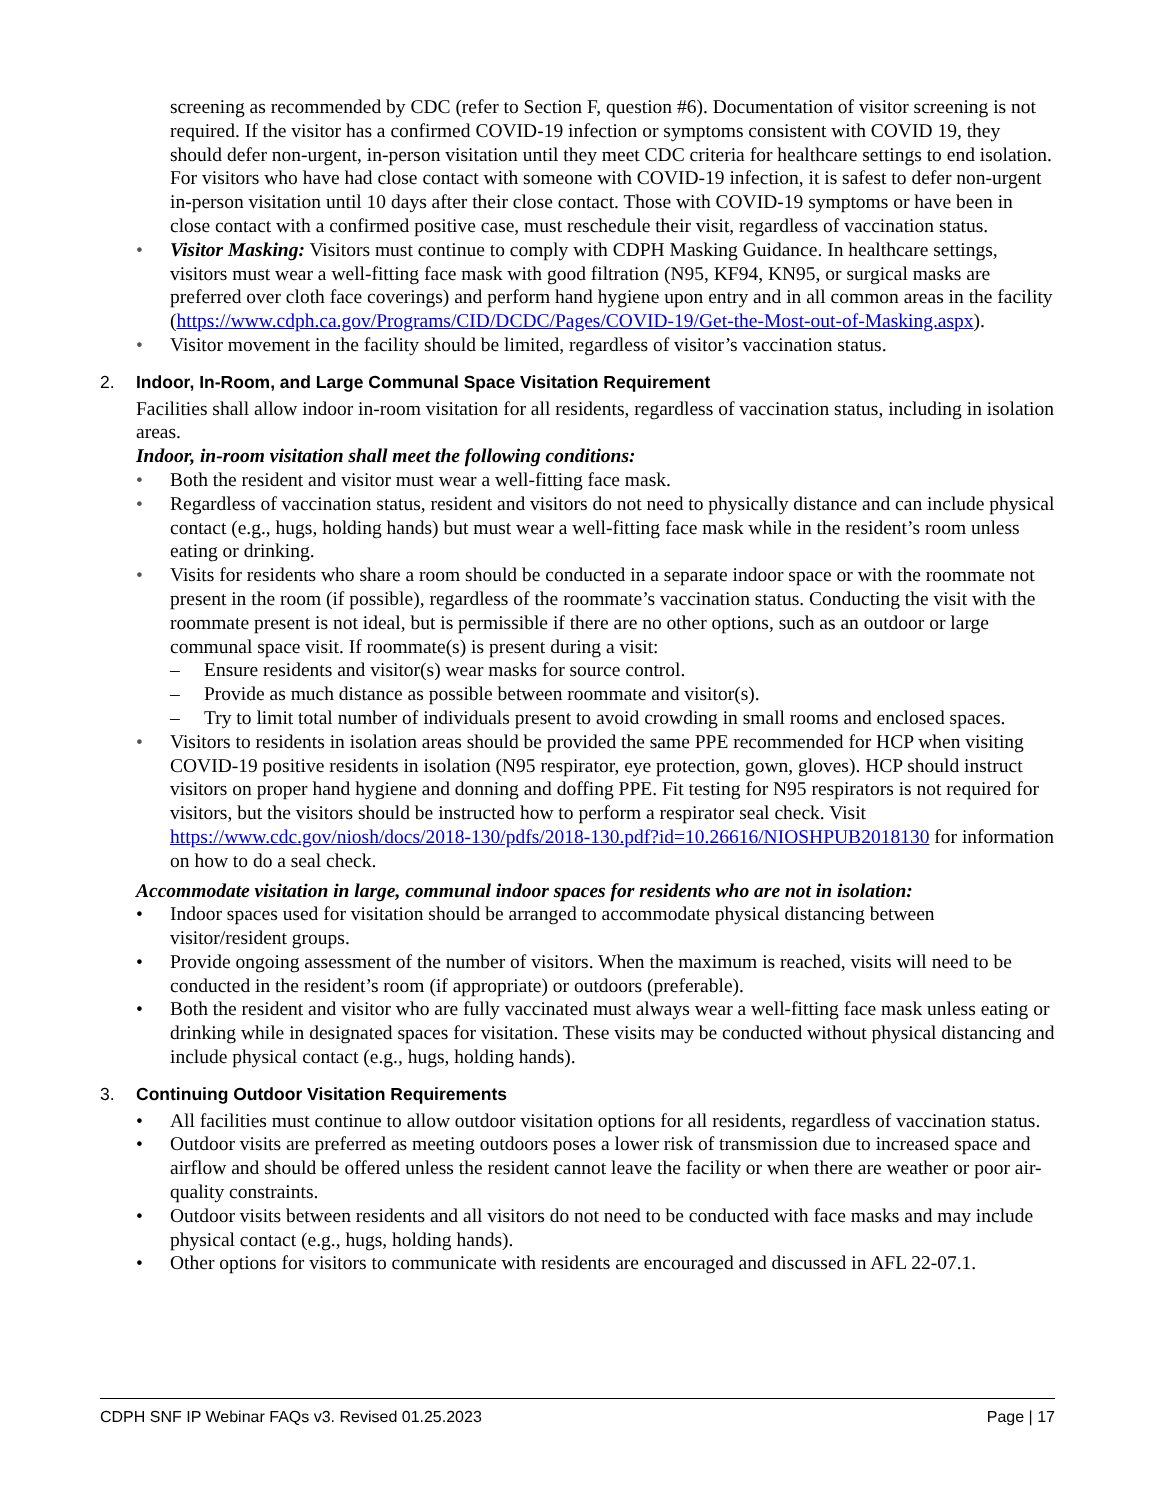screening as recommended by CDC (refer to Section F, question #6). Documentation of visitor screening is not required. If the visitor has a confirmed COVID-19 infection or symptoms consistent with COVID 19, they should defer non-urgent, in-person visitation until they meet CDC criteria for healthcare settings to end isolation. For visitors who have had close contact with someone with COVID-19 infection, it is safest to defer non-urgent in-person visitation until 10 days after their close contact. Those with COVID-19 symptoms or have been in close contact with a confirmed positive case, must reschedule their visit, regardless of vaccination status.
• Visitor Masking: Visitors must continue to comply with CDPH Masking Guidance. In healthcare settings, visitors must wear a well-fitting face mask with good filtration (N95, KF94, KN95, or surgical masks are preferred over cloth face coverings) and perform hand hygiene upon entry and in all common areas in the facility (https://www.cdph.ca.gov/Programs/CID/DCDC/Pages/COVID-19/Get-the-Most-out-of-Masking.aspx).
• Visitor movement in the facility should be limited, regardless of visitor’s vaccination status.
2. Indoor, In-Room, and Large Communal Space Visitation Requirement
Facilities shall allow indoor in-room visitation for all residents, regardless of vaccination status, including in isolation areas.
Indoor, in-room visitation shall meet the following conditions:
• Both the resident and visitor must wear a well-fitting face mask.
• Regardless of vaccination status, resident and visitors do not need to physically distance and can include physical contact (e.g., hugs, holding hands) but must wear a well-fitting face mask while in the resident’s room unless eating or drinking.
• Visits for residents who share a room should be conducted in a separate indoor space or with the roommate not present in the room (if possible), regardless of the roommate’s vaccination status. Conducting the visit with the roommate present is not ideal, but is permissible if there are no other options, such as an outdoor or large communal space visit. If roommate(s) is present during a visit:
– Ensure residents and visitor(s) wear masks for source control.
– Provide as much distance as possible between roommate and visitor(s).
– Try to limit total number of individuals present to avoid crowding in small rooms and enclosed spaces.
• Visitors to residents in isolation areas should be provided the same PPE recommended for HCP when visiting COVID-19 positive residents in isolation (N95 respirator, eye protection, gown, gloves). HCP should instruct visitors on proper hand hygiene and donning and doffing PPE. Fit testing for N95 respirators is not required for visitors, but the visitors should be instructed how to perform a respirator seal check. Visit https://www.cdc.gov/niosh/docs/2018-130/pdfs/2018-130.pdf?id=10.26616/NIOSHPUB2018130 for information on how to do a seal check.
Accommodate visitation in large, communal indoor spaces for residents who are not in isolation:
• Indoor spaces used for visitation should be arranged to accommodate physical distancing between visitor/resident groups.
• Provide ongoing assessment of the number of visitors. When the maximum is reached, visits will need to be conducted in the resident’s room (if appropriate) or outdoors (preferable).
• Both the resident and visitor who are fully vaccinated must always wear a well-fitting face mask unless eating or drinking while in designated spaces for visitation. These visits may be conducted without physical distancing and include physical contact (e.g., hugs, holding hands).
3. Continuing Outdoor Visitation Requirements
• All facilities must continue to allow outdoor visitation options for all residents, regardless of vaccination status.
• Outdoor visits are preferred as meeting outdoors poses a lower risk of transmission due to increased space and airflow and should be offered unless the resident cannot leave the facility or when there are weather or poor air-quality constraints.
• Outdoor visits between residents and all visitors do not need to be conducted with face masks and may include physical contact (e.g., hugs, holding hands).
• Other options for visitors to communicate with residents are encouraged and discussed in AFL 22-07.1.
CDPH SNF IP Webinar FAQs v3. Revised 01.25.2023 Page | 17